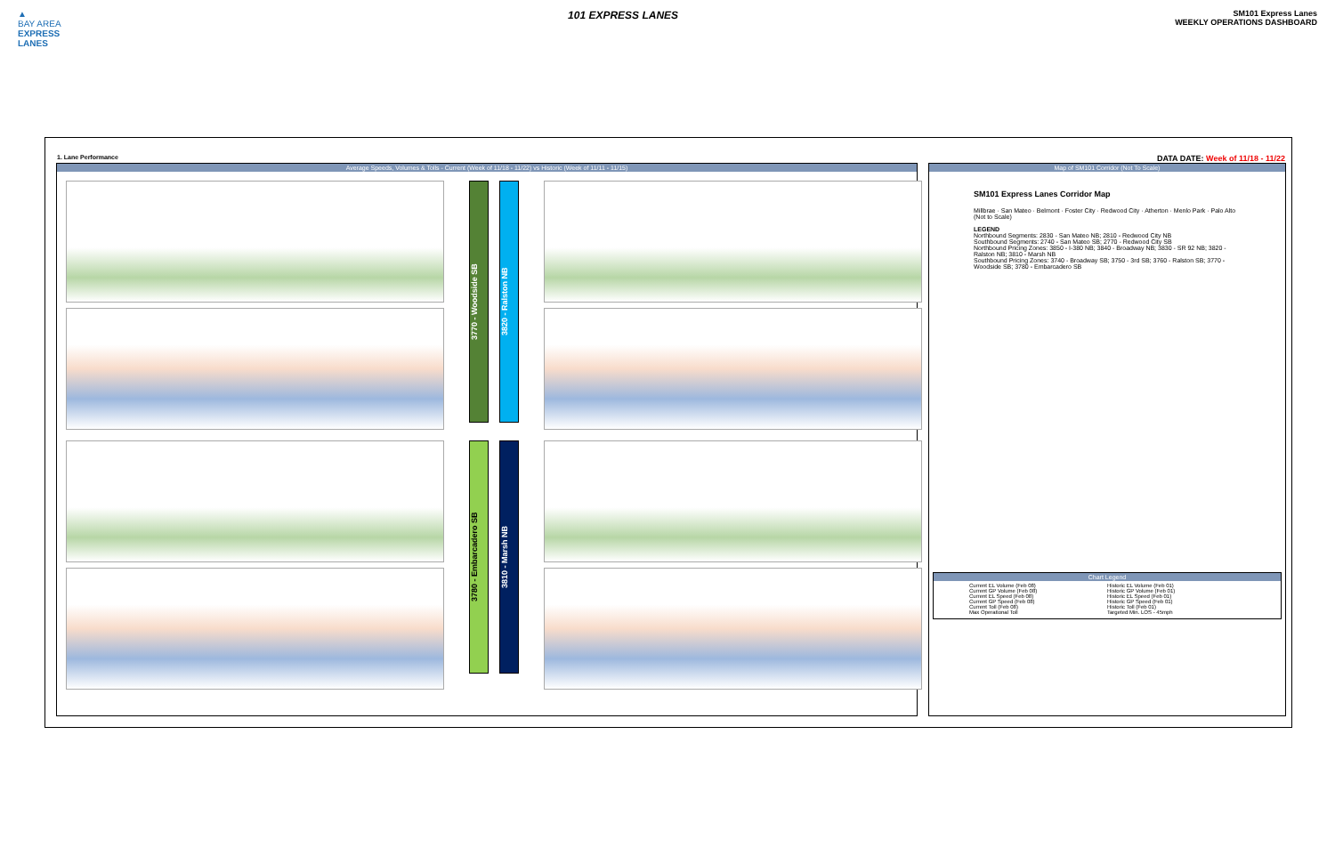▲
BAY AREA
EXPRESS LANES
101 EXPRESS LANES
SM101 Express Lanes
WEEKLY OPERATIONS DASHBOARD
1. Lane Performance DATA DATE: Week of 11/18 - 11/22
Average Speeds, Volumes & Tolls - Current (Week of 11/18 - 11/22) vs Historic (Week of 11/11 - 11/15)
3770 - Woodside SB
3820 - Ralston NB
3780 - Embarcadero SB
3810 - Marsh NB
Map of SM101 Corridor (Not To Scale)
SM101 Express Lanes Corridor Map
Millbrae · San Mateo · Belmont · Foster City · Redwood City · Atherton · Menlo Park · Palo Alto
(Not to Scale)
LEGEND
Northbound Segments: 2830 - San Mateo NB; 2810 - Redwood City NB
Southbound Segments: 2740 - San Mateo SB; 2770 - Redwood City SB
Northbound Pricing Zones: 3850 - I-380 NB; 3840 - Broadway NB; 3830 - SR 92 NB; 3820 - Ralston NB; 3810 - Marsh NB
Southbound Pricing Zones: 3740 - Broadway SB; 3750 - 3rd SB; 3760 - Ralston SB; 3770 - Woodside SB; 3780 - Embarcadero SB
Chart Legend
Current EL Volume (Feb 08) Historic EL Volume (Feb 01) Current GP Volume (Feb 08) Historic GP Volume (Feb 01) Current EL Speed (Feb 08) Historic EL Speed (Feb 01) Current GP Speed (Feb 08) Historic GP Speed (Feb 01) Current Toll (Feb 08) Historic Toll (Feb 01) Max Operational Toll Targeted Min. LOS - 45mph